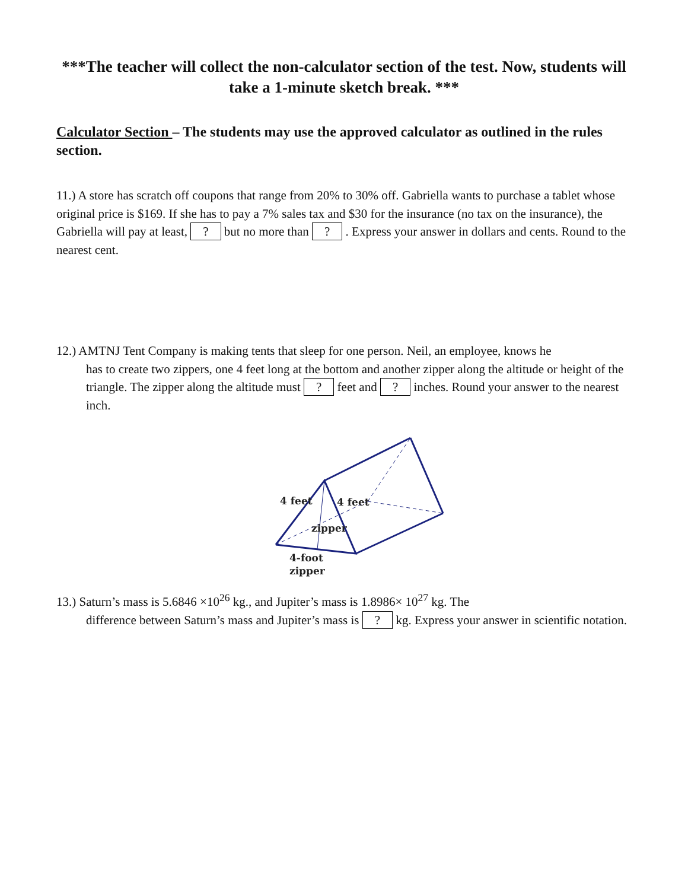***The teacher will collect the non-calculator section of the test. Now, students will take a 1-minute sketch break. ***
Calculator Section – The students may use the approved calculator as outlined in the rules section.
11.) A store has scratch off coupons that range from 20% to 30% off. Gabriella wants to purchase a tablet whose original price is $169. If she has to pay a 7% sales tax and $30 for the insurance (no tax on the insurance), the Gabriella will pay at least, ? but no more than ? . Express your answer in dollars and cents. Round to the nearest cent.
12.) AMTNJ Tent Company is making tents that sleep for one person. Neil, an employee, knows he
has to create two zippers, one 4 feet long at the bottom and another zipper along the altitude or height of the triangle. The zipper along the altitude must ? feet and ? inches. Round your answer to the nearest inch.
4 feet
4 feet
zipper
4-foot
zipper
13.) Saturn’s mass is 5.6846 ×10<sup>26</sup> kg., and Jupiter’s mass is 1.8986× 10<sup>27</sup> kg. The
difference between Saturn’s mass and Jupiter’s mass is ? kg. Express your answer in scientific notation.